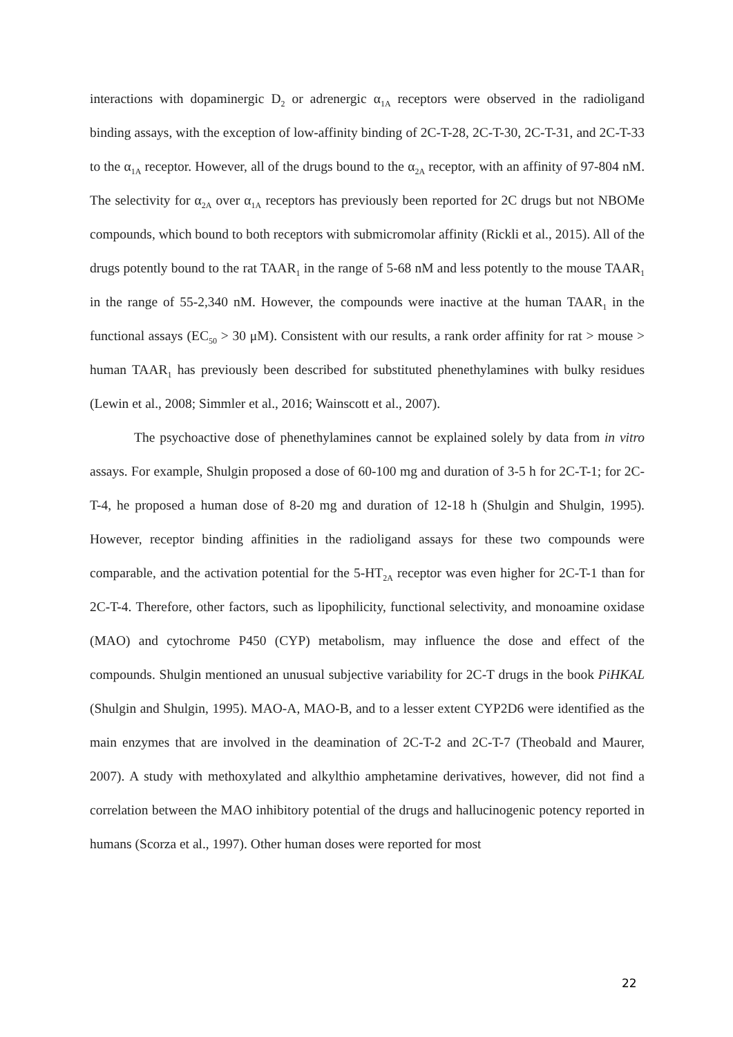interactions with dopaminergic D<sub>2</sub> or adrenergic α<sub>1A</sub> receptors were observed in the radioligand binding assays, with the exception of low-affinity binding of 2C-T-28, 2C-T-30, 2C-T-31, and 2C-T-33 to the α<sub>1A</sub> receptor. However, all of the drugs bound to the α<sub>2A</sub> receptor, with an affinity of 97-804 nM. The selectivity for α<sub>2A</sub> over α<sub>1A</sub> receptors has previously been reported for 2C drugs but not NBOMe compounds, which bound to both receptors with submicromolar affinity (Rickli et al., 2015). All of the drugs potently bound to the rat TAAR<sub>1</sub> in the range of 5-68 nM and less potently to the mouse TAAR<sub>1</sub> in the range of 55-2,340 nM. However, the compounds were inactive at the human TAAR<sub>1</sub> in the functional assays (EC<sub>50</sub> > 30 μM). Consistent with our results, a rank order affinity for rat > mouse > human TAAR<sub>1</sub> has previously been described for substituted phenethylamines with bulky residues (Lewin et al., 2008; Simmler et al., 2016; Wainscott et al., 2007).
The psychoactive dose of phenethylamines cannot be explained solely by data from in vitro assays. For example, Shulgin proposed a dose of 60-100 mg and duration of 3-5 h for 2C-T-1; for 2C-T-4, he proposed a human dose of 8-20 mg and duration of 12-18 h (Shulgin and Shulgin, 1995). However, receptor binding affinities in the radioligand assays for these two compounds were comparable, and the activation potential for the 5-HT<sub>2A</sub> receptor was even higher for 2C-T-1 than for 2C-T-4. Therefore, other factors, such as lipophilicity, functional selectivity, and monoamine oxidase (MAO) and cytochrome P450 (CYP) metabolism, may influence the dose and effect of the compounds. Shulgin mentioned an unusual subjective variability for 2C-T drugs in the book PiHKAL (Shulgin and Shulgin, 1995). MAO-A, MAO-B, and to a lesser extent CYP2D6 were identified as the main enzymes that are involved in the deamination of 2C-T-2 and 2C-T-7 (Theobald and Maurer, 2007). A study with methoxylated and alkylthio amphetamine derivatives, however, did not find a correlation between the MAO inhibitory potential of the drugs and hallucinogenic potency reported in humans (Scorza et al., 1997). Other human doses were reported for most
22